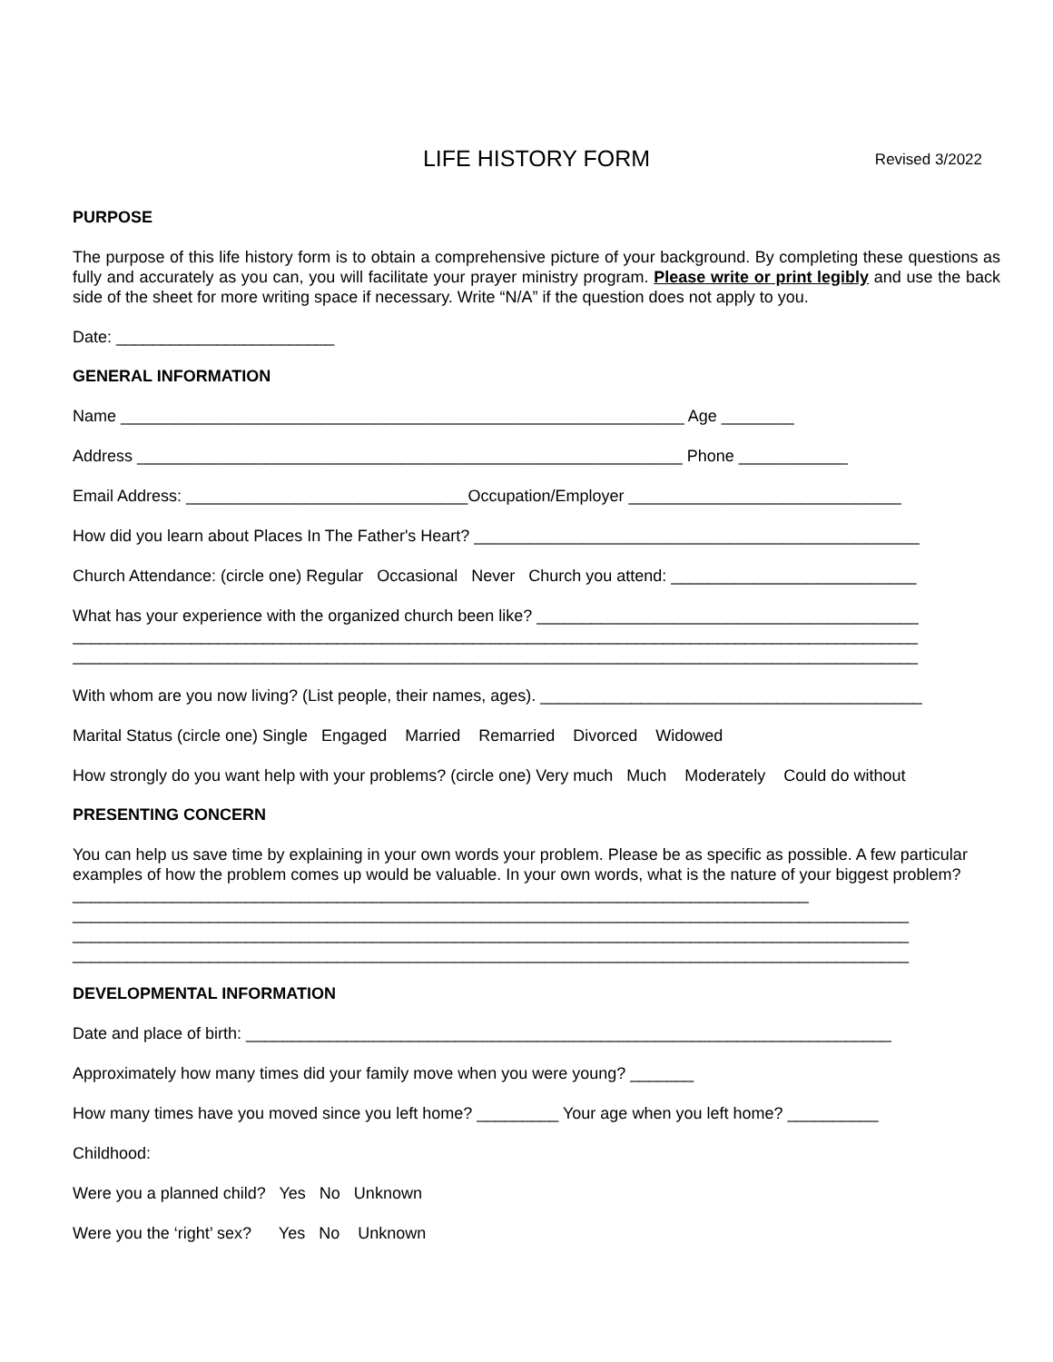LIFE HISTORY FORM Revised 3/2022
PURPOSE
The purpose of this life history form is to obtain a comprehensive picture of your background. By completing these questions as fully and accurately as you can, you will facilitate your prayer ministry program. Please write or print legibly and use the back side of the sheet for more writing space if necessary. Write “N/A” if the question does not apply to you.
Date: ________________________
GENERAL INFORMATION
Name ______________________________________________________________ Age ________
Address ____________________________________________________________ Phone ____________
Email Address: _______________________________Occupation/Employer ______________________________
How did you learn about Places In The Father's Heart? _________________________________________________
Church Attendance: (circle one) Regular Occasional Never Church you attend: ___________________________
What has your experience with the organized church been like? __________________________________________
_____________________________________________________________________________________________
_____________________________________________________________________________________________
With whom are you now living? (List people, their names, ages). __________________________________________
Marital Status (circle one) Single Engaged Married Remarried Divorced Widowed
How strongly do you want help with your problems? (circle one) Very much Much Moderately Could do without
PRESENTING CONCERN
You can help us save time by explaining in your own words your problem. Please be as specific as possible. A few particular examples of how the problem comes up would be valuable. In your own words, what is the nature of your biggest problem? _________________________________________________________________________________
____________________________________________________________________________________________
____________________________________________________________________________________________
____________________________________________________________________________________________
DEVELOPMENTAL INFORMATION
Date and place of birth: _______________________________________________________________________
Approximately how many times did your family move when you were young? _______
How many times have you moved since you left home? _________ Your age when you left home? __________
Childhood:
Were you a planned child? Yes No Unknown
Were you the ‘right’ sex? Yes No Unknown